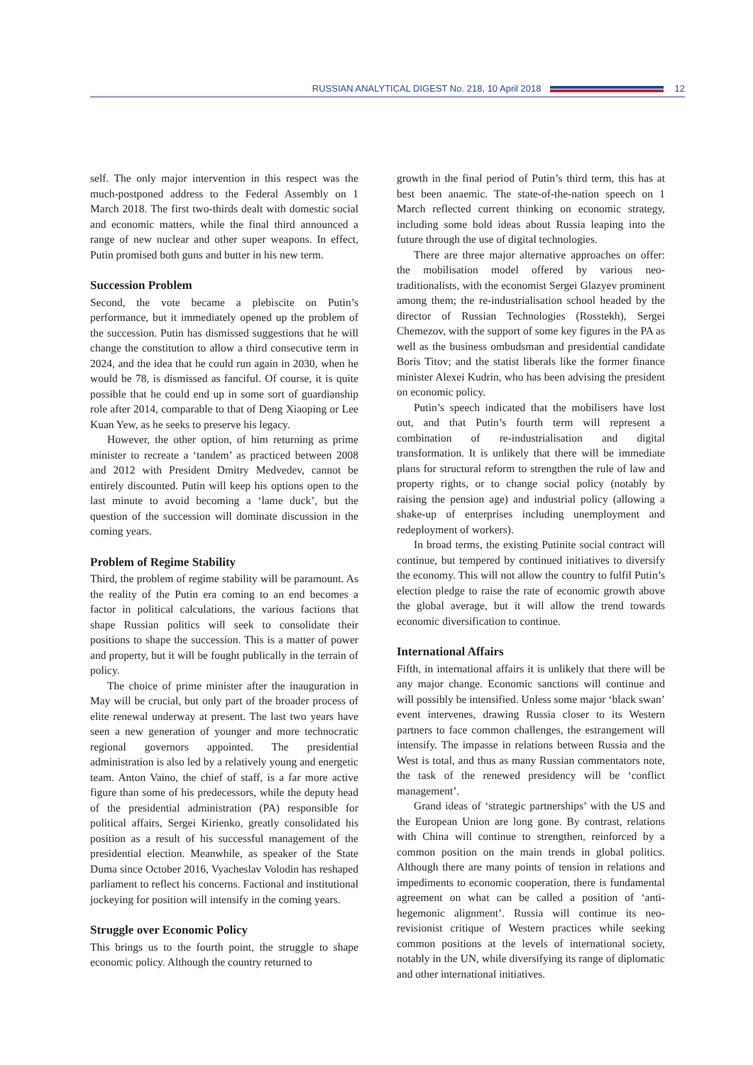RUSSIAN ANALYTICAL DIGEST No. 218, 10 April 2018 12
self. The only major intervention in this respect was the much-postponed address to the Federal Assembly on 1 March 2018. The first two-thirds dealt with domestic social and economic matters, while the final third announced a range of new nuclear and other super weapons. In effect, Putin promised both guns and butter in his new term.
Succession Problem
Second, the vote became a plebiscite on Putin’s performance, but it immediately opened up the problem of the succession. Putin has dismissed suggestions that he will change the constitution to allow a third consecutive term in 2024, and the idea that he could run again in 2030, when he would be 78, is dismissed as fanciful. Of course, it is quite possible that he could end up in some sort of guardianship role after 2014, comparable to that of Deng Xiaoping or Lee Kuan Yew, as he seeks to preserve his legacy.
However, the other option, of him returning as prime minister to recreate a ‘tandem’ as practiced between 2008 and 2012 with President Dmitry Medvedev, cannot be entirely discounted. Putin will keep his options open to the last minute to avoid becoming a ‘lame duck’, but the question of the succession will dominate discussion in the coming years.
Problem of Regime Stability
Third, the problem of regime stability will be paramount. As the reality of the Putin era coming to an end becomes a factor in political calculations, the various factions that shape Russian politics will seek to consolidate their positions to shape the succession. This is a matter of power and property, but it will be fought publically in the terrain of policy.
The choice of prime minister after the inauguration in May will be crucial, but only part of the broader process of elite renewal underway at present. The last two years have seen a new generation of younger and more technocratic regional governors appointed. The presidential administration is also led by a relatively young and energetic team. Anton Vaino, the chief of staff, is a far more active figure than some of his predecessors, while the deputy head of the presidential administration (PA) responsible for political affairs, Sergei Kirienko, greatly consolidated his position as a result of his successful management of the presidential election. Meanwhile, as speaker of the State Duma since October 2016, Vyacheslav Volodin has reshaped parliament to reflect his concerns. Factional and institutional jockeying for position will intensify in the coming years.
Struggle over Economic Policy
This brings us to the fourth point, the struggle to shape economic policy. Although the country returned to
growth in the final period of Putin’s third term, this has at best been anaemic. The state-of-the-nation speech on 1 March reflected current thinking on economic strategy, including some bold ideas about Russia leaping into the future through the use of digital technologies.
There are three major alternative approaches on offer: the mobilisation model offered by various neo-traditionalists, with the economist Sergei Glazyev prominent among them; the re-industrialisation school headed by the director of Russian Technologies (Rosstekh), Sergei Chemezov, with the support of some key figures in the PA as well as the business ombudsman and presidential candidate Boris Titov; and the statist liberals like the former finance minister Alexei Kudrin, who has been advising the president on economic policy.
Putin’s speech indicated that the mobilisers have lost out, and that Putin’s fourth term will represent a combination of re-industrialisation and digital transformation. It is unlikely that there will be immediate plans for structural reform to strengthen the rule of law and property rights, or to change social policy (notably by raising the pension age) and industrial policy (allowing a shake-up of enterprises including unemployment and redeployment of workers).
In broad terms, the existing Putinite social contract will continue, but tempered by continued initiatives to diversify the economy. This will not allow the country to fulfil Putin’s election pledge to raise the rate of economic growth above the global average, but it will allow the trend towards economic diversification to continue.
International Affairs
Fifth, in international affairs it is unlikely that there will be any major change. Economic sanctions will continue and will possibly be intensified. Unless some major ‘black swan’ event intervenes, drawing Russia closer to its Western partners to face common challenges, the estrangement will intensify. The impasse in relations between Russia and the West is total, and thus as many Russian commentators note, the task of the renewed presidency will be ‘conflict management’.
Grand ideas of ‘strategic partnerships’ with the US and the European Union are long gone. By contrast, relations with China will continue to strengthen, reinforced by a common position on the main trends in global politics. Although there are many points of tension in relations and impediments to economic cooperation, there is fundamental agreement on what can be called a position of ‘anti-hegemonic alignment’. Russia will continue its neo-revisionist critique of Western practices while seeking common positions at the levels of international society, notably in the UN, while diversifying its range of diplomatic and other international initiatives.